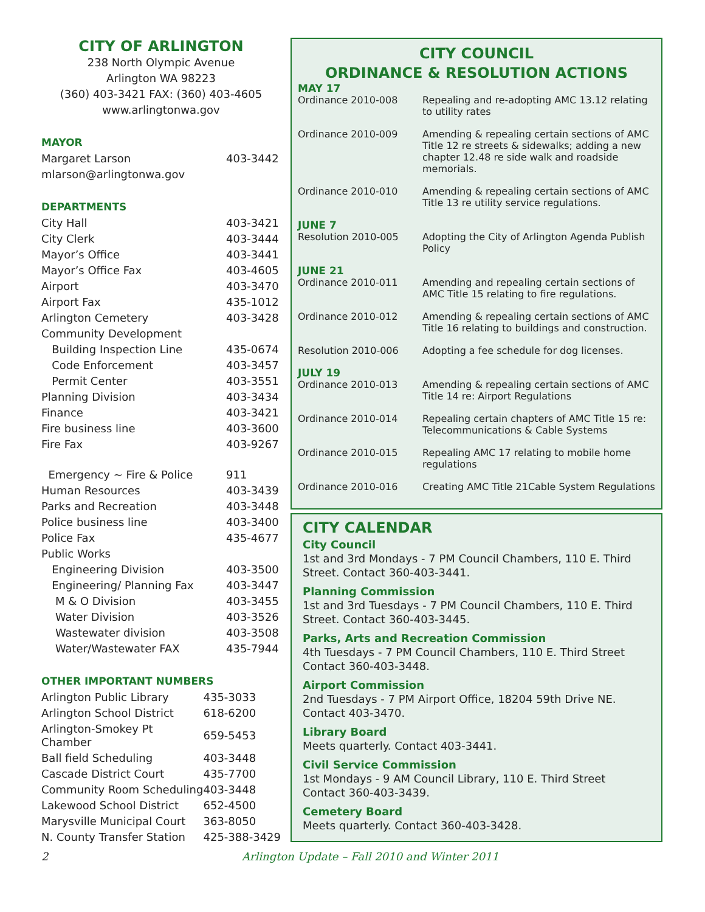CITY OF ARLINGTON
238 North Olympic Avenue
Arlington WA 98223
(360) 403-3421 FAX: (360) 403-4605
www.arlingtonwa.gov
MAYOR
| Margaret Larson | 403-3442 |
| mlarson@arlingtonwa.gov | |
DEPARTMENTS
| City Hall | 403-3421 |
| City Clerk | 403-3444 |
| Mayor’s Office | 403-3441 |
| Mayor’s Office Fax | 403-4605 |
| Airport | 403-3470 |
| Airport Fax | 435-1012 |
| Arlington Cemetery | 403-3428 |
| Community Development | |
| Building Inspection Line | 435-0674 |
| Code Enforcement | 403-3457 |
| Permit Center | 403-3551 |
| Planning Division | 403-3434 |
| Finance | 403-3421 |
| Fire business line | 403-3600 |
| Fire Fax | 403-9267 |
| Emergency ~ Fire & Police | 911 |
| Human Resources | 403-3439 |
| Parks and Recreation | 403-3448 |
| Police business line | 403-3400 |
| Police Fax | 435-4677 |
| Public Works | |
| Engineering Division | 403-3500 |
| Engineering/ Planning Fax | 403-3447 |
| M & O Division | 403-3455 |
| Water Division | 403-3526 |
| Wastewater division | 403-3508 |
| Water/Wastewater FAX | 435-7944 |
OTHER IMPORTANT NUMBERS
| Arlington Public Library | 435-3033 |
| Arlington School District | 618-6200 |
| Arlington-Smokey Pt Chamber | 659-5453 |
| Ball field Scheduling | 403-3448 |
| Cascade District Court | 435-7700 |
| Community Room Scheduling | 403-3448 |
| Lakewood School District | 652-4500 |
| Marysville Municipal Court | 363-8050 |
| N. County Transfer Station | 425-388-3429 |
CITY COUNCIL
ORDINANCE & RESOLUTION ACTIONS
| MAY 17 | |
| Ordinance 2010-008 | Repealing and re-adopting AMC 13.12 relating to utility rates |
| Ordinance 2010-009 | Amending & repealing certain sections of AMC Title 12 re streets & sidewalks; adding a new chapter 12.48 re side walk and roadside memorials. |
| Ordinance 2010-010 | Amending & repealing certain sections of AMC Title 13 re utility service regulations. |
| JUNE 7 | |
| Resolution 2010-005 | Adopting the City of Arlington Agenda Publish Policy |
| JUNE 21 | |
| Ordinance 2010-011 | Amending and repealing certain sections of AMC Title 15 relating to fire regulations. |
| Ordinance 2010-012 | Amending & repealing certain sections of AMC Title 16 relating to buildings and construction. |
| Resolution 2010-006 | Adopting a fee schedule for dog licenses. |
| JULY 19 | |
| Ordinance 2010-013 | Amending & repealing certain sections of AMC Title 14 re: Airport Regulations |
| Ordinance 2010-014 | Repealing certain chapters of AMC Title 15 re: Telecommunications & Cable Systems |
| Ordinance 2010-015 | Repealing AMC 17 relating to mobile home regulations |
| Ordinance 2010-016 | Creating AMC Title 21Cable System Regulations |
CITY CALENDAR
City Council
1st and 3rd Mondays - 7 PM Council Chambers, 110 E. Third Street. Contact 360-403-3441.
Planning Commission
1st and 3rd Tuesdays - 7 PM Council Chambers, 110 E. Third Street. Contact 360-403-3445.
Parks, Arts and Recreation Commission
4th Tuesdays - 7 PM Council Chambers, 110 E. Third Street
Contact 360-403-3448.
Airport Commission
2nd Tuesdays - 7 PM Airport Office, 18204 59th Drive NE.
Contact 403-3470.
Library Board
Meets quarterly. Contact 403-3441.
Civil Service Commission
1st Mondays - 9 AM Council Library, 110 E. Third Street
Contact 360-403-3439.
Cemetery Board
Meets quarterly. Contact 360-403-3428.
2 Arlington Update – Fall 2010 and Winter 2011